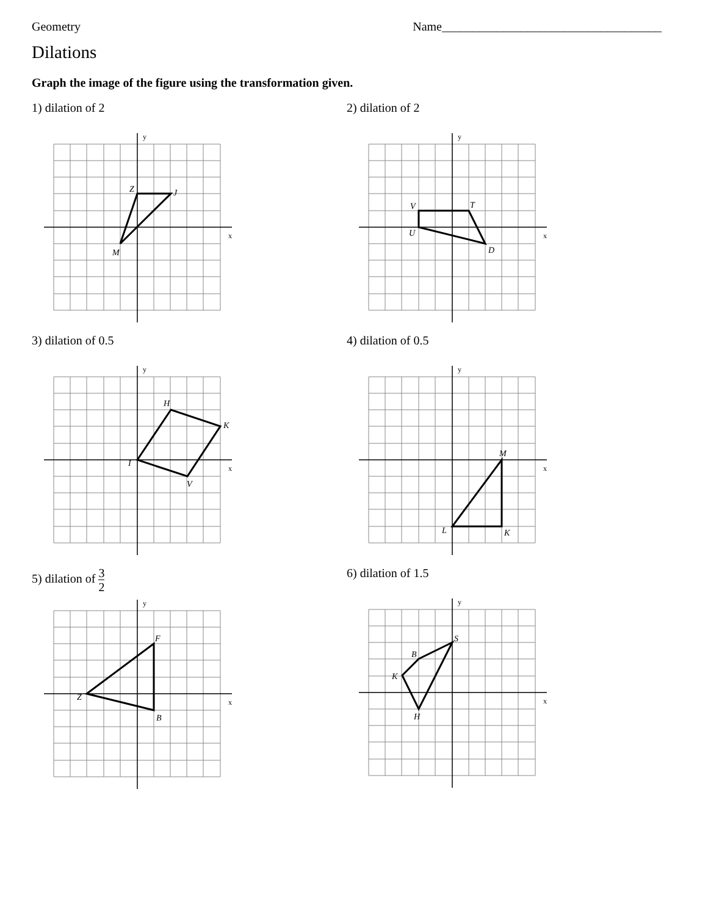Geometry Name____________________________________
Dilations
Graph the image of the figure using the transformation given.
1) dilation of 2
Z
J
M
y
x
2) dilation of 2
V
T
U
D
y
x
3) dilation of 0.5
H
K
I
V
y
x
4) dilation of 0.5
M
L
K
y
x
5) dilation of 3 2
F
Z
B
y
x
6) dilation of 1.5
S
B
K
H
y
x